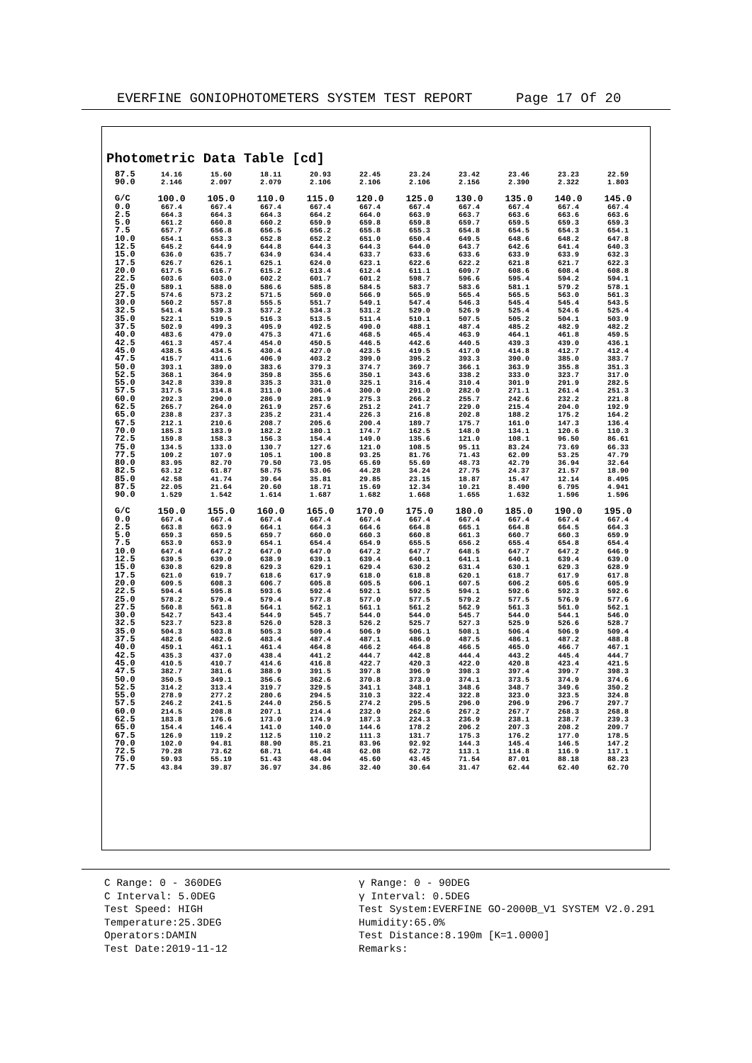EVERFINE GONIOPHOTOMETERS SYSTEM TEST REPORT Page 17 Of 20
Photometric Data Table [cd]
| 87.5 | 14.16 | 15.60 | 18.11 | 20.93 | 22.45 | 23.24 | 23.42 | 23.46 | 23.23 | 22.59 |
| 90.0 | 2.146 | 2.097 | 2.079 | 2.106 | 2.106 | 2.106 | 2.156 | 2.390 | 2.322 | 1.803 |
| G/C | 100.0 | 105.0 | 110.0 | 115.0 | 120.0 | 125.0 | 130.0 | 135.0 | 140.0 | 145.0 |
| 0.0 | 667.4 | 667.4 | 667.4 | 667.4 | 667.4 | 667.4 | 667.4 | 667.4 | 667.4 | 667.4 |
| 2.5 | 664.3 | 664.3 | 664.3 | 664.2 | 664.0 | 663.9 | 663.7 | 663.6 | 663.6 | 663.6 |
| 5.0 | 661.2 | 660.8 | 660.2 | 659.9 | 659.8 | 659.8 | 659.7 | 659.5 | 659.3 | 659.3 |
| 7.5 | 657.7 | 656.8 | 656.5 | 656.2 | 655.8 | 655.3 | 654.8 | 654.5 | 654.3 | 654.1 |
| 10.0 | 654.1 | 653.3 | 652.8 | 652.2 | 651.0 | 650.4 | 649.5 | 648.6 | 648.2 | 647.8 |
| 12.5 | 645.2 | 644.9 | 644.8 | 644.3 | 644.3 | 644.0 | 643.7 | 642.6 | 641.4 | 640.3 |
| 15.0 | 636.0 | 635.7 | 634.9 | 634.4 | 633.7 | 633.6 | 633.6 | 633.9 | 633.9 | 632.3 |
| 17.5 | 626.7 | 626.1 | 625.1 | 624.0 | 623.1 | 622.6 | 622.2 | 621.8 | 621.7 | 622.3 |
| 20.0 | 617.5 | 616.7 | 615.2 | 613.4 | 612.4 | 611.1 | 609.7 | 608.6 | 608.4 | 608.8 |
| 22.5 | 603.6 | 603.0 | 602.2 | 601.7 | 601.2 | 598.7 | 596.6 | 595.4 | 594.2 | 594.1 |
| 25.0 | 589.1 | 588.0 | 586.6 | 585.8 | 584.5 | 583.7 | 583.6 | 581.1 | 579.2 | 578.1 |
| 27.5 | 574.6 | 573.2 | 571.5 | 569.0 | 566.9 | 565.9 | 565.4 | 565.5 | 563.0 | 561.3 |
| 30.0 | 560.2 | 557.8 | 555.5 | 551.7 | 549.1 | 547.4 | 546.3 | 545.4 | 545.4 | 543.5 |
| 32.5 | 541.4 | 539.3 | 537.2 | 534.3 | 531.2 | 529.0 | 526.9 | 525.4 | 524.6 | 525.4 |
| 35.0 | 522.1 | 519.5 | 516.3 | 513.5 | 511.4 | 510.1 | 507.5 | 505.2 | 504.1 | 503.9 |
| 37.5 | 502.9 | 499.3 | 495.9 | 492.5 | 490.0 | 488.1 | 487.4 | 485.2 | 482.9 | 482.2 |
| 40.0 | 483.6 | 479.0 | 475.3 | 471.6 | 468.5 | 465.4 | 463.9 | 464.1 | 461.8 | 459.5 |
| 42.5 | 461.3 | 457.4 | 454.0 | 450.5 | 446.5 | 442.6 | 440.5 | 439.3 | 439.0 | 436.1 |
| 45.0 | 438.5 | 434.5 | 430.4 | 427.0 | 423.5 | 419.5 | 417.0 | 414.8 | 412.7 | 412.4 |
| 47.5 | 415.7 | 411.6 | 406.9 | 403.2 | 399.0 | 395.2 | 393.3 | 390.0 | 385.0 | 383.7 |
| 50.0 | 393.1 | 389.0 | 383.6 | 379.3 | 374.7 | 369.7 | 366.1 | 363.9 | 355.8 | 351.3 |
| 52.5 | 368.1 | 364.9 | 359.8 | 355.6 | 350.1 | 343.6 | 338.2 | 333.0 | 323.7 | 317.0 |
| 55.0 | 342.8 | 339.8 | 335.3 | 331.0 | 325.1 | 316.4 | 310.4 | 301.9 | 291.9 | 282.5 |
| 57.5 | 317.5 | 314.8 | 311.0 | 306.4 | 300.0 | 291.0 | 282.0 | 271.1 | 261.4 | 251.3 |
| 60.0 | 292.3 | 290.0 | 286.9 | 281.9 | 275.3 | 266.2 | 255.7 | 242.6 | 232.2 | 221.8 |
| 62.5 | 265.7 | 264.0 | 261.9 | 257.6 | 251.2 | 241.7 | 229.0 | 215.4 | 204.0 | 192.9 |
| 65.0 | 238.8 | 237.3 | 235.2 | 231.4 | 226.3 | 216.8 | 202.8 | 188.2 | 175.2 | 164.2 |
| 67.5 | 212.1 | 210.6 | 208.7 | 205.6 | 200.4 | 189.7 | 175.7 | 161.0 | 147.3 | 136.4 |
| 70.0 | 185.3 | 183.9 | 182.2 | 180.1 | 174.7 | 162.5 | 148.0 | 134.1 | 120.6 | 110.3 |
| 72.5 | 159.8 | 158.3 | 156.3 | 154.4 | 149.0 | 135.6 | 121.0 | 108.1 | 96.50 | 86.61 |
| 75.0 | 134.5 | 133.0 | 130.7 | 127.6 | 121.0 | 108.5 | 95.11 | 83.24 | 73.69 | 66.33 |
| 77.5 | 109.2 | 107.9 | 105.1 | 100.8 | 93.25 | 81.76 | 71.43 | 62.09 | 53.25 | 47.79 |
| 80.0 | 83.95 | 82.70 | 79.50 | 73.95 | 65.69 | 55.69 | 48.73 | 42.79 | 36.94 | 32.64 |
| 82.5 | 63.12 | 61.87 | 58.75 | 53.06 | 44.28 | 34.24 | 27.75 | 24.37 | 21.57 | 18.90 |
| 85.0 | 42.58 | 41.74 | 39.64 | 35.81 | 29.85 | 23.15 | 18.87 | 15.47 | 12.14 | 8.495 |
| 87.5 | 22.05 | 21.64 | 20.60 | 18.71 | 15.69 | 12.34 | 10.21 | 8.490 | 6.795 | 4.941 |
| 90.0 | 1.529 | 1.542 | 1.614 | 1.687 | 1.682 | 1.668 | 1.655 | 1.632 | 1.596 | 1.596 |
| G/C | 150.0 | 155.0 | 160.0 | 165.0 | 170.0 | 175.0 | 180.0 | 185.0 | 190.0 | 195.0 |
| 0.0 | 667.4 | 667.4 | 667.4 | 667.4 | 667.4 | 667.4 | 667.4 | 667.4 | 667.4 | 667.4 |
| 2.5 | 663.8 | 663.9 | 664.1 | 664.3 | 664.6 | 664.8 | 665.1 | 664.8 | 664.5 | 664.3 |
| 5.0 | 659.3 | 659.5 | 659.7 | 660.0 | 660.3 | 660.8 | 661.3 | 660.7 | 660.3 | 659.9 |
| 7.5 | 653.9 | 653.9 | 654.1 | 654.4 | 654.9 | 655.5 | 656.2 | 655.4 | 654.8 | 654.4 |
| 10.0 | 647.4 | 647.2 | 647.0 | 647.0 | 647.2 | 647.7 | 648.5 | 647.7 | 647.2 | 646.9 |
| 12.5 | 639.5 | 639.0 | 638.9 | 639.1 | 639.4 | 640.1 | 641.1 | 640.1 | 639.4 | 639.0 |
| 15.0 | 630.8 | 629.8 | 629.3 | 629.1 | 629.4 | 630.2 | 631.4 | 630.1 | 629.3 | 628.9 |
| 17.5 | 621.0 | 619.7 | 618.6 | 617.9 | 618.0 | 618.8 | 620.1 | 618.7 | 617.9 | 617.8 |
| 20.0 | 609.5 | 608.3 | 606.7 | 605.8 | 605.5 | 606.1 | 607.5 | 606.2 | 605.6 | 605.9 |
| 22.5 | 594.4 | 595.8 | 593.6 | 592.4 | 592.1 | 592.5 | 594.1 | 592.6 | 592.3 | 592.6 |
| 25.0 | 578.2 | 579.4 | 579.4 | 577.8 | 577.0 | 577.5 | 579.2 | 577.5 | 576.9 | 577.6 |
| 27.5 | 560.8 | 561.8 | 564.1 | 562.1 | 561.1 | 561.2 | 562.9 | 561.3 | 561.0 | 562.1 |
| 30.0 | 542.7 | 543.4 | 544.9 | 545.7 | 544.0 | 544.0 | 545.7 | 544.0 | 544.1 | 546.0 |
| 32.5 | 523.7 | 523.8 | 526.0 | 528.3 | 526.2 | 525.7 | 527.3 | 525.9 | 526.6 | 528.7 |
| 35.0 | 504.3 | 503.8 | 505.3 | 509.4 | 506.9 | 506.1 | 508.1 | 506.4 | 506.9 | 509.4 |
| 37.5 | 482.6 | 482.6 | 483.4 | 487.4 | 487.1 | 486.0 | 487.5 | 486.1 | 487.2 | 488.8 |
| 40.0 | 459.1 | 461.1 | 461.4 | 464.8 | 466.2 | 464.8 | 466.5 | 465.0 | 466.7 | 467.1 |
| 42.5 | 435.3 | 437.0 | 438.4 | 441.2 | 444.7 | 442.8 | 444.4 | 443.2 | 445.4 | 444.7 |
| 45.0 | 410.5 | 410.7 | 414.6 | 416.8 | 422.7 | 420.3 | 422.0 | 420.8 | 423.4 | 421.5 |
| 47.5 | 382.7 | 381.6 | 388.9 | 391.5 | 397.8 | 396.9 | 398.3 | 397.4 | 399.7 | 398.3 |
| 50.0 | 350.5 | 349.1 | 356.6 | 362.6 | 370.8 | 373.0 | 374.1 | 373.5 | 374.9 | 374.6 |
| 52.5 | 314.2 | 313.4 | 319.7 | 329.5 | 341.1 | 348.1 | 348.6 | 348.7 | 349.6 | 350.2 |
| 55.0 | 278.9 | 277.2 | 280.6 | 294.5 | 310.3 | 322.4 | 322.8 | 323.0 | 323.5 | 324.8 |
| 57.5 | 246.2 | 241.5 | 244.0 | 256.5 | 274.2 | 295.5 | 296.0 | 296.9 | 296.7 | 297.7 |
| 60.0 | 214.5 | 208.8 | 207.1 | 214.4 | 232.0 | 262.6 | 267.2 | 267.7 | 268.3 | 268.8 |
| 62.5 | 183.8 | 176.6 | 173.0 | 174.9 | 187.3 | 224.3 | 236.9 | 238.1 | 238.7 | 239.3 |
| 65.0 | 154.4 | 146.4 | 141.0 | 140.0 | 144.6 | 178.2 | 206.2 | 207.3 | 208.2 | 209.7 |
| 67.5 | 126.9 | 119.2 | 112.5 | 110.2 | 111.3 | 131.7 | 175.3 | 176.2 | 177.0 | 178.5 |
| 70.0 | 102.0 | 94.81 | 88.90 | 85.21 | 83.96 | 92.92 | 144.3 | 145.4 | 146.5 | 147.2 |
| 72.5 | 79.28 | 73.62 | 68.71 | 64.48 | 62.08 | 62.72 | 113.1 | 114.8 | 116.9 | 117.1 |
| 75.0 | 59.93 | 55.19 | 51.43 | 48.04 | 45.60 | 43.45 | 71.54 | 87.01 | 88.18 | 88.23 |
| 77.5 | 43.84 | 39.87 | 36.97 | 34.86 | 32.40 | 30.64 | 31.47 | 62.44 | 62.40 | 62.70 |
C Range: 0 - 360DEG
C Interval: 5.0DEG
Test Speed: HIGH
Temperature:25.3DEG
Operators:DAMIN
Test Date:2019-11-12
γ Range: 0 - 90DEG
γ Interval: 0.5DEG
Test System:EVERFINE GO-2000B_V1 SYSTEM V2.0.291
Humidity:65.0%
Test Distance:8.190m [K=1.0000]
Remarks: